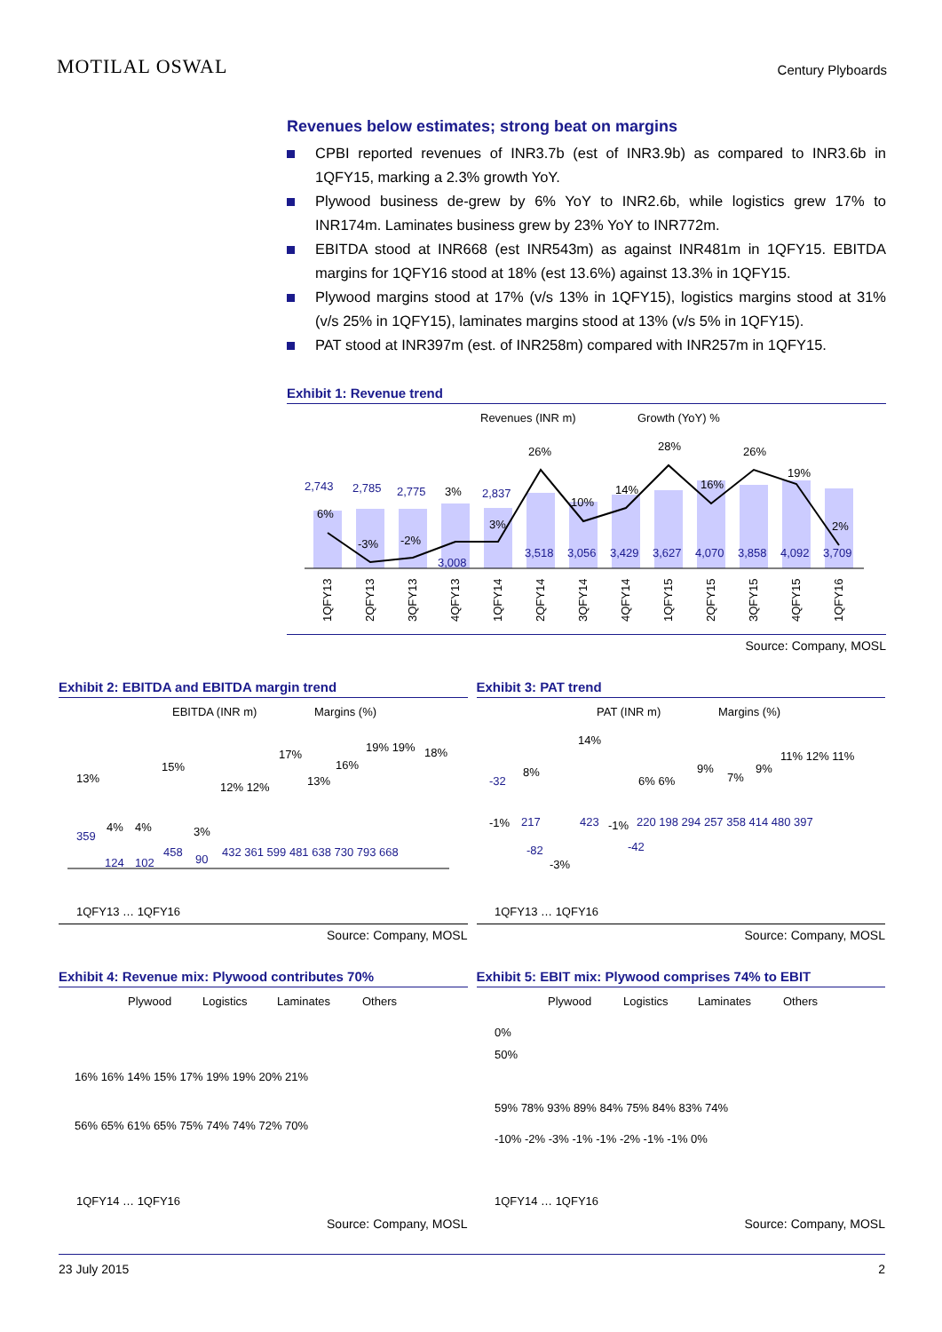MOTILAL OSWAL
Century Plyboards
Revenues below estimates; strong beat on margins
CPBI reported revenues of INR3.7b (est of INR3.9b) as compared to INR3.6b in 1QFY15, marking a 2.3% growth YoY.
Plywood business de-grew by 6% YoY to INR2.6b, while logistics grew 17% to INR174m. Laminates business grew by 23% YoY to INR772m.
EBITDA stood at INR668 (est INR543m) as against INR481m in 1QFY15. EBITDA margins for 1QFY16 stood at 18% (est 13.6%) against 13.3% in 1QFY15.
Plywood margins stood at 17% (v/s 13% in 1QFY15), logistics margins stood at 31% (v/s 25% in 1QFY15), laminates margins stood at 13% (v/s 5% in 1QFY15).
PAT stood at INR397m (est. of INR258m) compared with INR257m in 1QFY15.
Exhibit 1: Revenue trend
Revenues (INR m)
Growth (YoY) %
2,743
2,785
2,775
3,008
2,837
3,518
3,056
3,429
3,627
4,070
3,858
4,092
3,709
6%
-3%
-2%
3%
3%
26%
10%
14%
28%
16%
26%
19%
2%
1QFY13
2QFY13
3QFY13
4QFY13
1QFY14
2QFY14
3QFY14
4QFY14
1QFY15
2QFY15
3QFY15
4QFY15
1QFY16
Source: Company, MOSL
Exhibit 2: EBITDA and EBITDA margin trend
EBITDA (INR m)
Margins (%)
13%
4%
4%
15%
3%
12% 12%
17%
13%
16%
19% 19%
18%
359
124
102
458
90
432 361 599 481 638 730 793 668
1QFY13 … 1QFY16
Source: Company, MOSL
Exhibit 3: PAT trend
PAT (INR m)
Margins (%)
8%
-1%
-3%
14%
-1%
6% 6%
9%
7%
9%
11% 12% 11%
-32
217
-82
423
-42
220 198 294 257 358 414 480 397
1QFY13 … 1QFY16
Source: Company, MOSL
Exhibit 4: Revenue mix: Plywood contributes 70%
Plywood
Logistics
Laminates
Others
56% 65% 61% 65% 75% 74% 74% 72% 70%
16% 16% 14% 15% 17% 19% 19% 20% 21%
1QFY14 … 1QFY16
Source: Company, MOSL
Exhibit 5: EBIT mix: Plywood comprises 74% to EBIT
Plywood
Logistics
Laminates
Others
0%
50%
59% 78% 93% 89% 84% 75% 84% 83% 74%
-10% -2% -3% -1% -1% -2% -1% -1% 0%
1QFY14 … 1QFY16
Source: Company, MOSL
23 July 2015 2